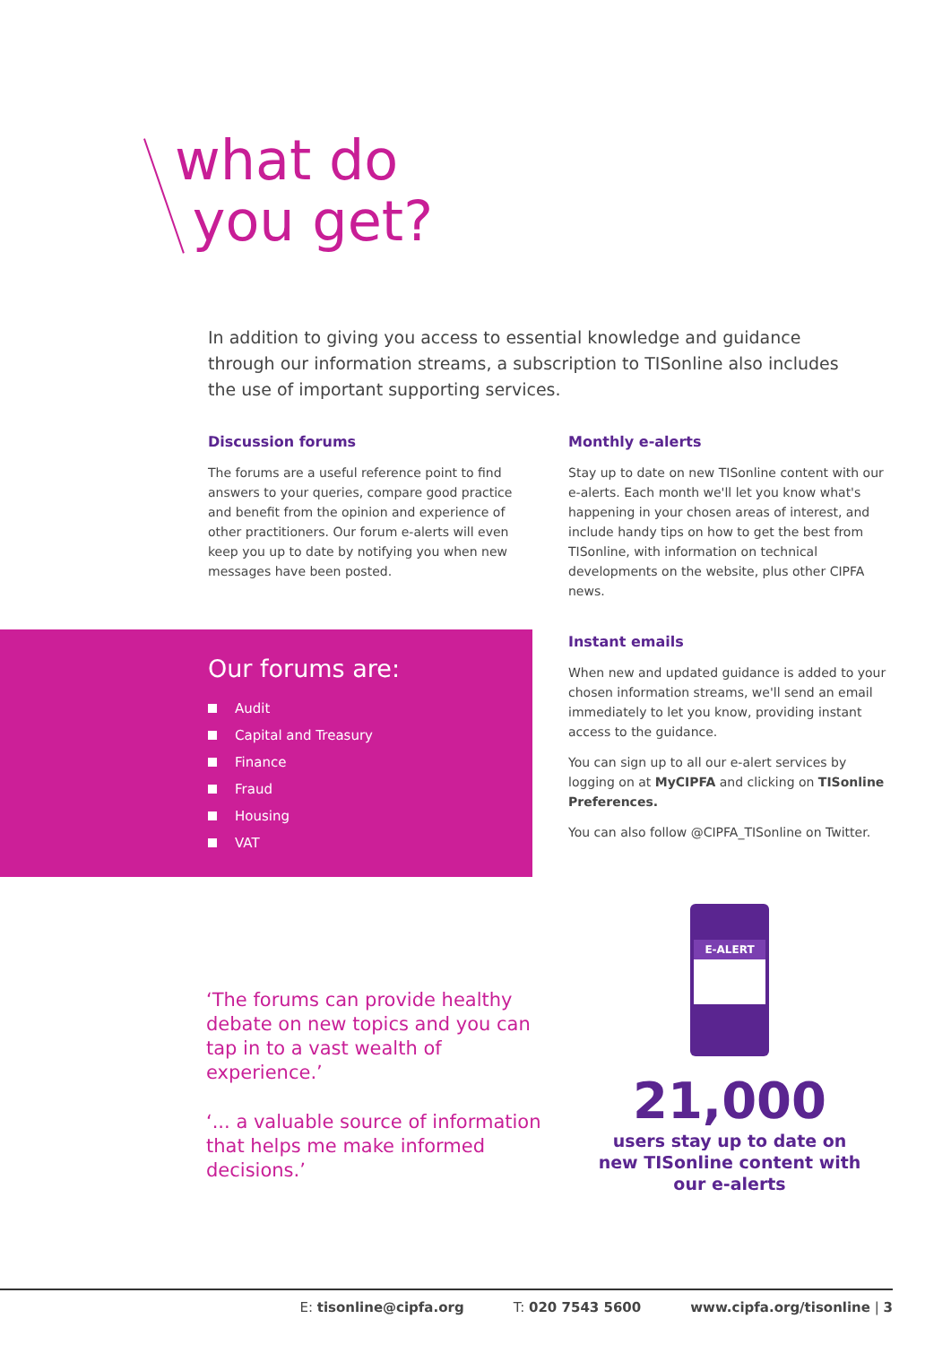what do
you get?
In addition to giving you access to essential knowledge and guidance through our information streams, a subscription to TISonline also includes the use of important supporting services.
Discussion forums
The forums are a useful reference point to find answers to your queries, compare good practice and benefit from the opinion and experience of other practitioners. Our forum e-alerts will even keep you up to date by notifying you when new messages have been posted.
Monthly e-alerts
Stay up to date on new TISonline content with our e-alerts. Each month we'll let you know what's happening in your chosen areas of interest, and include handy tips on how to get the best from TISonline, with information on technical developments on the website, plus other CIPFA news.
Instant emails
When new and updated guidance is added to your chosen information streams, we'll send an email immediately to let you know, providing instant access to the guidance.
You can sign up to all our e-alert services by logging on at MyCIPFA and clicking on TISonline Preferences.
You can also follow @CIPFA_TISonline on Twitter.
Our forums are:
Audit
Capital and Treasury
Finance
Fraud
Housing
VAT
‘The forums can provide healthy debate on new topics and you can tap in to a vast wealth of experience.’
‘... a valuable source of information that helps me make informed decisions.’
E-ALERT
21,000
users stay up to date on new TISonline content with our e-alerts
E: tisonline@cipfa.org T: 020 7543 5600 www.cipfa.org/tisonline | 3